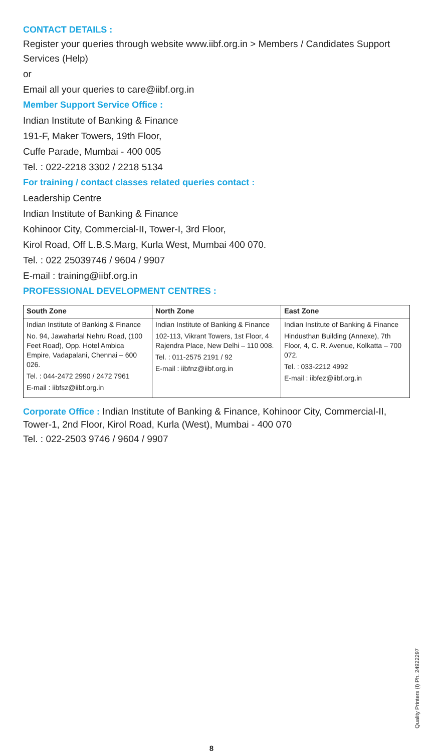CONTACT DETAILS :
Register your queries through website www.iibf.org.in > Members / Candidates Support
Services (Help)
or
Email all your queries to care@iibf.org.in
Member Support Service Office :
Indian Institute of Banking & Finance
191-F, Maker Towers, 19th Floor,
Cuffe Parade, Mumbai - 400 005
Tel. : 022-2218 3302 / 2218 5134
For training / contact classes related queries contact :
Leadership Centre
Indian Institute of Banking & Finance
Kohinoor City, Commercial-II, Tower-I, 3rd Floor,
Kirol Road, Off L.B.S.Marg, Kurla West, Mumbai 400 070.
Tel. : 022 25039746 / 9604 / 9907
E-mail : training@iibf.org.in
PROFESSIONAL DEVELOPMENT CENTRES :
| South Zone | North Zone | East Zone |
| --- | --- | --- |
| Indian Institute of Banking & Finance No. 94, Jawaharlal Nehru Road, (100 Feet Road), Opp. Hotel Ambica Empire, Vadapalani, Chennai – 600 026. Tel. : 044-2472 2990 / 2472 7961 E-mail : iibfsz@iibf.org.in | Indian Institute of Banking & Finance 102-113, Vikrant Towers, 1st Floor, 4 Rajendra Place, New Delhi – 110 008. Tel. : 011-2575 2191 / 92 E-mail : iibfnz@iibf.org.in | Indian Institute of Banking & Finance Hindusthan Building (Annexe), 7th Floor, 4, C. R. Avenue, Kolkatta – 700 072. Tel. : 033-2212 4992 E-mail : iibfez@iibf.org.in |
Corporate Office : Indian Institute of Banking & Finance, Kohinoor City, Commercial-II, Tower-1, 2nd Floor, Kirol Road, Kurla (West), Mumbai - 400 070
Tel. : 022-2503 9746 / 9604 / 9907
Quality Printers (I) Ph. 24922297
8